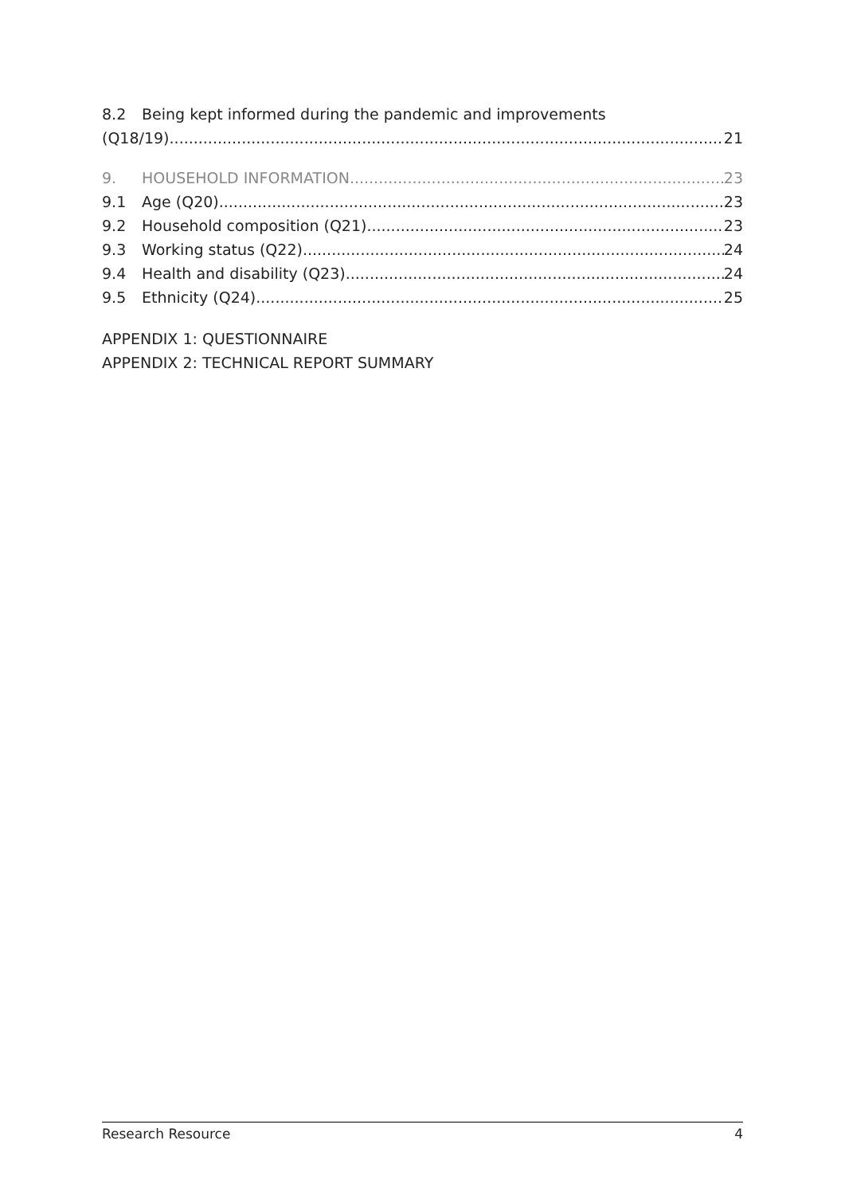8.2 Being kept informed during the pandemic and improvements
(Q18/19) 21
9. HOUSEHOLD INFORMATION 23
9.1 Age (Q20) 23
9.2 Household composition (Q21) 23
9.3 Working status (Q22) 24
9.4 Health and disability (Q23) 24
9.5 Ethnicity (Q24) 25
APPENDIX 1: QUESTIONNAIRE
APPENDIX 2: TECHNICAL REPORT SUMMARY
Research Resource 4